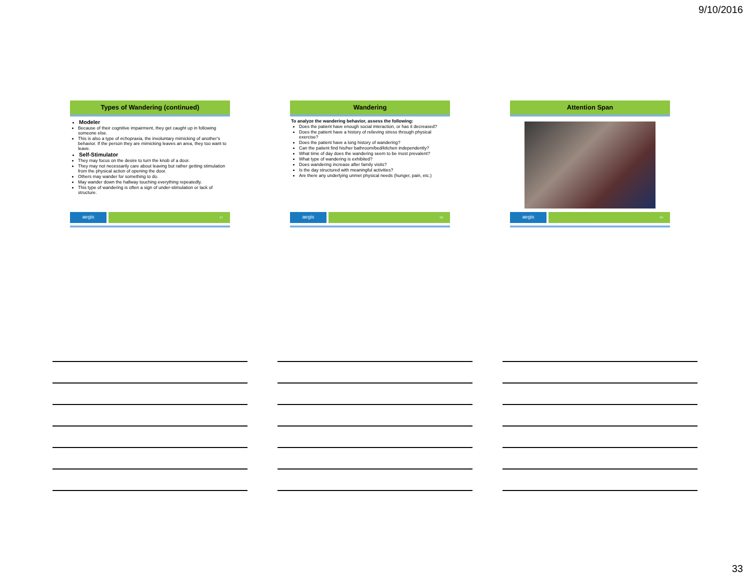9/10/2016
Types of Wandering (continued)
Modeler
Because of their cognitive impairment, they get caught up in following someone else.
This is also a type of echopraxia, the involuntary mimicking of another’s behavior. If the person they are mimicking leaves an area, they too want to leave.
Self-Stimulator
They may focus on the desire to turn the knob of a door.
They may not necessarily care about leaving but rather getting stimulation from the physical action of opening the door.
Others may wander for something to do.
May wander down the hallway touching everything repeatedly.
This type of wandering is often a sign of under-stimulation or lack of structure.
aegis
97
Wandering
To analyze the wandering behavior, assess the following:
Does the patient have enough social interaction, or has it decreased?
Does the patient have a history of relieving stress through physical exercise?
Does the patient have a long history of wandering?
Can the patient find his/her bathroom/bed/kitchen independently?
What time of day does the wandering seem to be most prevalent?
What type of wandering is exhibited?
Does wandering increase after family visits?
Is the day structured with meaningful activities?
Are there any underlying unmet physical needs (hunger, pain, etc.)
aegis
98
Attention Span
aegis
99
33